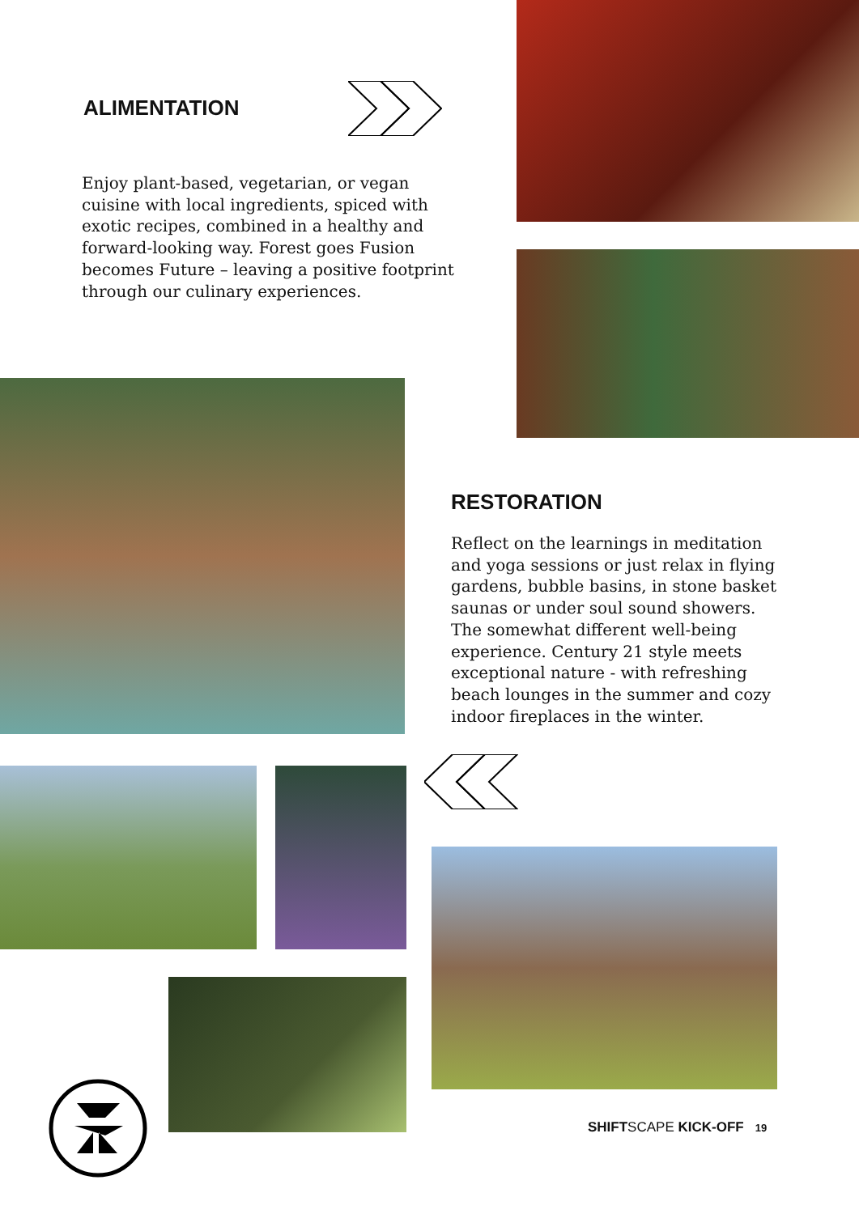ALIMENTATION
Enjoy plant-based, vegetarian, or vegan cuisine with local ingredients, spiced with exotic recipes, combined in a healthy and forward-looking way. Forest goes Fusion becomes Future – leaving a positive footprint through our culinary experiences.
RESTORATION
Reflect on the learnings in meditation and yoga sessions or just relax in flying gardens, bubble basins, in stone basket saunas or under soul sound showers. The somewhat different well-being experience. Century 21 style meets exceptional nature - with refreshing beach lounges in the summer and cozy indoor fireplaces in the winter.
SHIFTSCAPE KICK-OFF 19